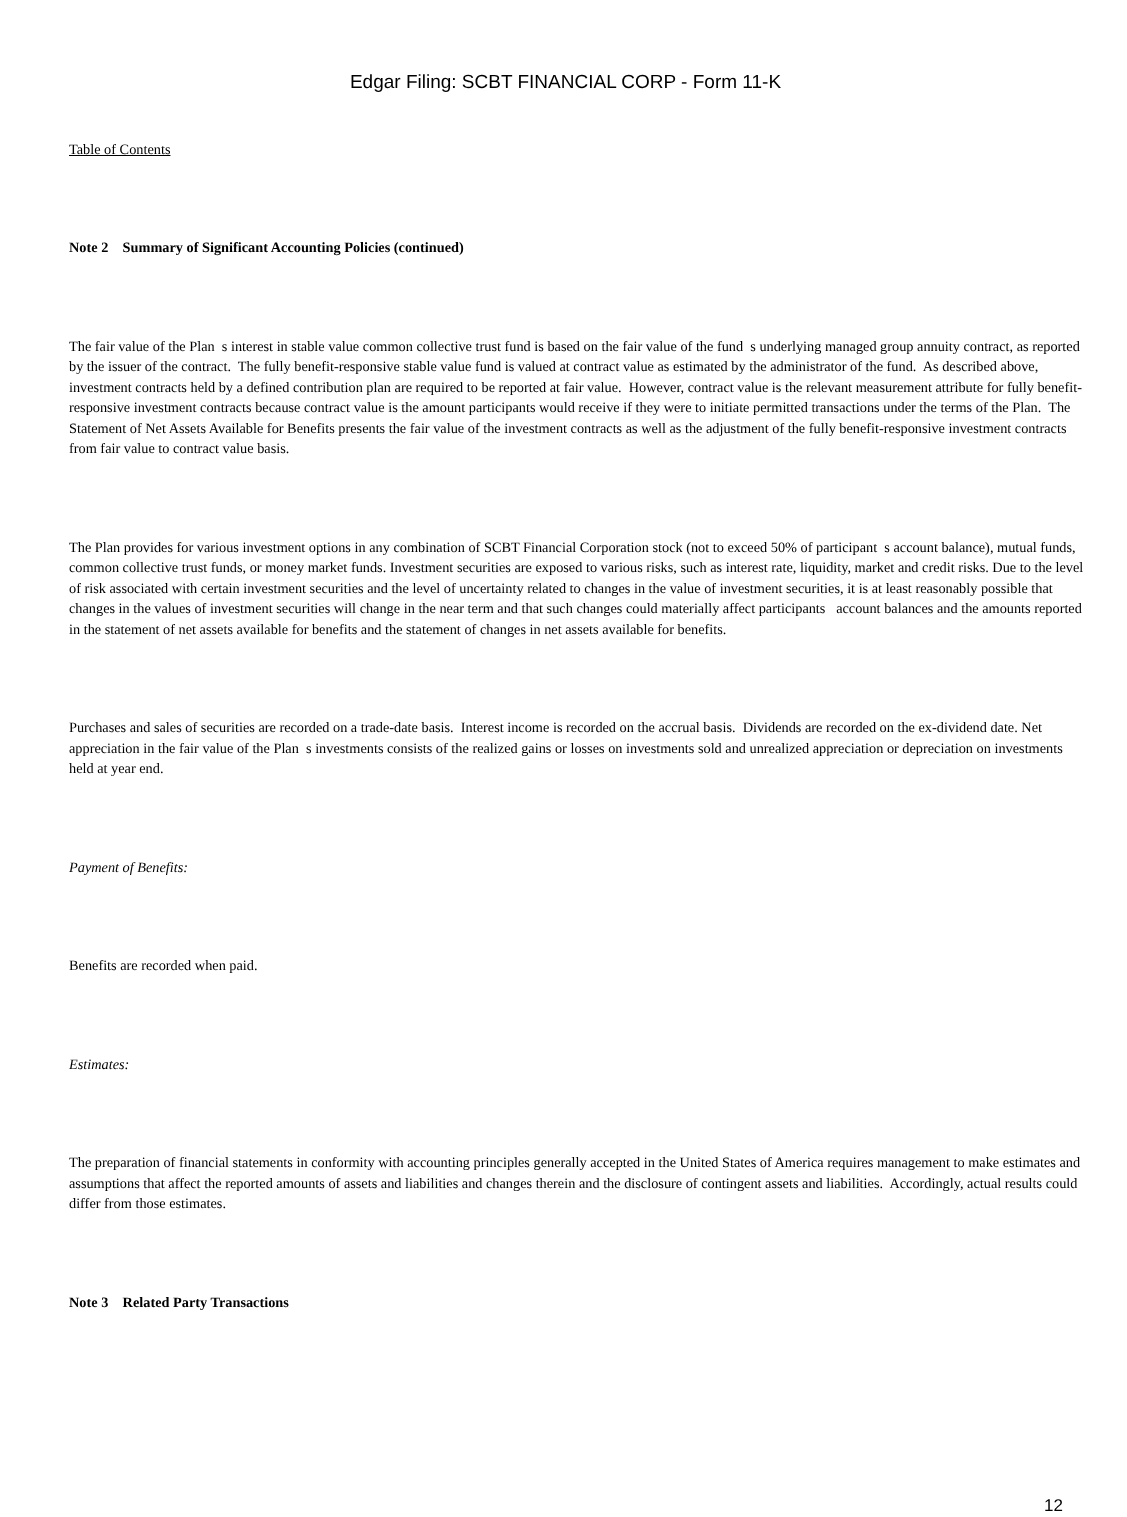Edgar Filing: SCBT FINANCIAL CORP - Form 11-K
Table of Contents
Note 2 Summary of Significant Accounting Policies (continued)
The fair value of the Plan s interest in stable value common collective trust fund is based on the fair value of the fund s underlying managed group annuity contract, as reported by the issuer of the contract. The fully benefit-responsive stable value fund is valued at contract value as estimated by the administrator of the fund. As described above, investment contracts held by a defined contribution plan are required to be reported at fair value. However, contract value is the relevant measurement attribute for fully benefit-responsive investment contracts because contract value is the amount participants would receive if they were to initiate permitted transactions under the terms of the Plan. The Statement of Net Assets Available for Benefits presents the fair value of the investment contracts as well as the adjustment of the fully benefit-responsive investment contracts from fair value to contract value basis.
The Plan provides for various investment options in any combination of SCBT Financial Corporation stock (not to exceed 50% of participant s account balance), mutual funds, common collective trust funds, or money market funds. Investment securities are exposed to various risks, such as interest rate, liquidity, market and credit risks. Due to the level of risk associated with certain investment securities and the level of uncertainty related to changes in the value of investment securities, it is at least reasonably possible that changes in the values of investment securities will change in the near term and that such changes could materially affect participants account balances and the amounts reported in the statement of net assets available for benefits and the statement of changes in net assets available for benefits.
Purchases and sales of securities are recorded on a trade-date basis. Interest income is recorded on the accrual basis. Dividends are recorded on the ex-dividend date. Net appreciation in the fair value of the Plan s investments consists of the realized gains or losses on investments sold and unrealized appreciation or depreciation on investments held at year end.
Payment of Benefits:
Benefits are recorded when paid.
Estimates:
The preparation of financial statements in conformity with accounting principles generally accepted in the United States of America requires management to make estimates and assumptions that affect the reported amounts of assets and liabilities and changes therein and the disclosure of contingent assets and liabilities. Accordingly, actual results could differ from those estimates.
Note 3 Related Party Transactions
12